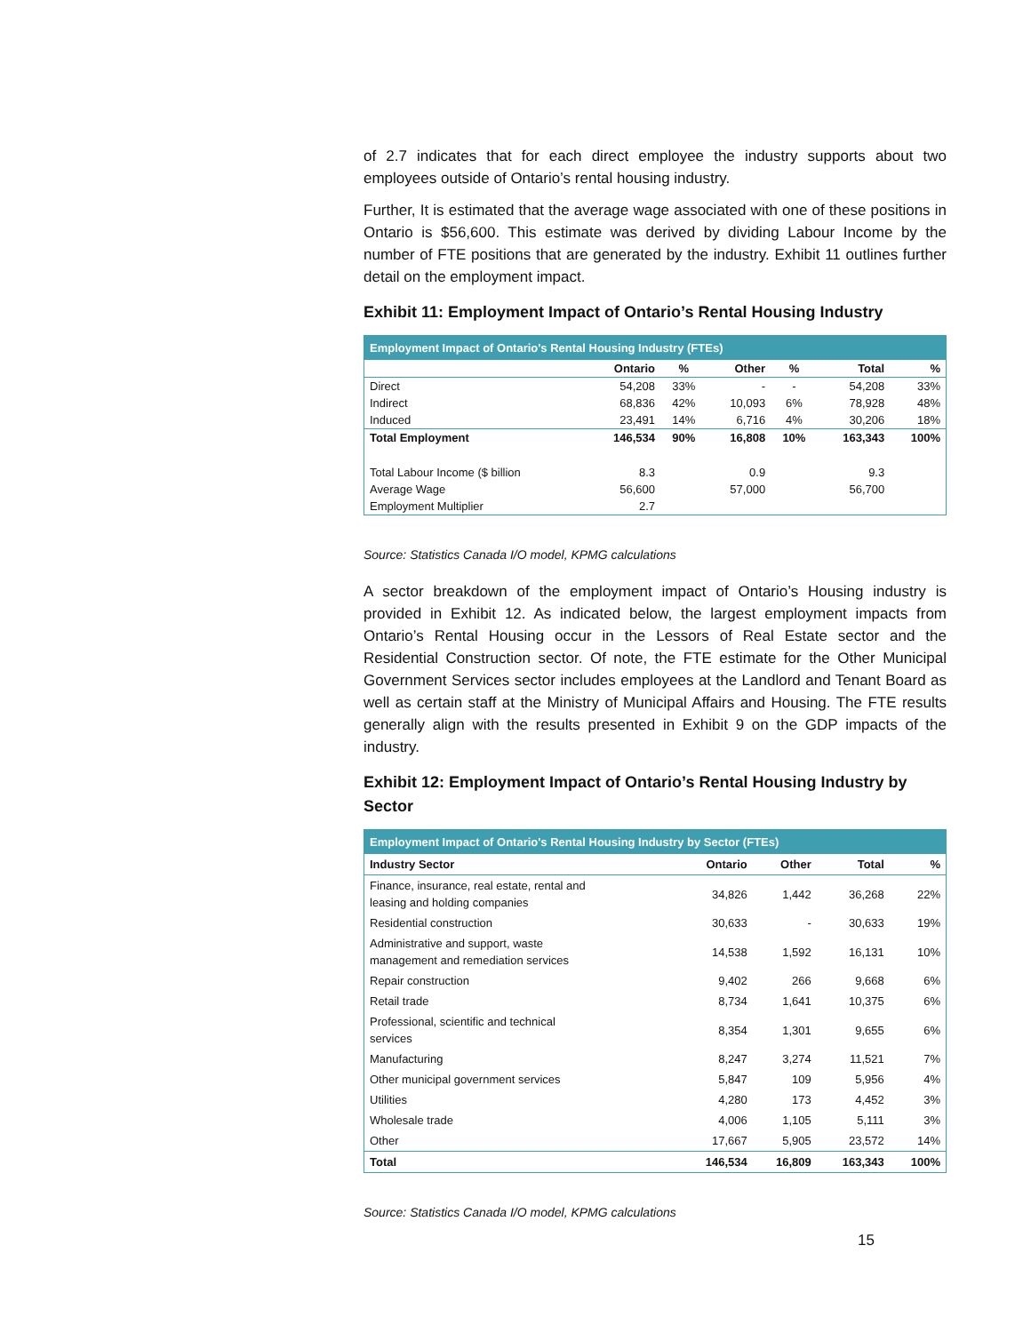of 2.7 indicates that for each direct employee the industry supports about two employees outside of Ontario’s rental housing industry.
Further, It is estimated that the average wage associated with one of these positions in Ontario is $56,600. This estimate was derived by dividing Labour Income by the number of FTE positions that are generated by the industry. Exhibit 11 outlines further detail on the employment impact.
Exhibit 11: Employment Impact of Ontario’s Rental Housing Industry
| Employment Impact of Ontario's Rental Housing Industry (FTEs) | | | | | | |
| --- | --- | --- | --- | --- | --- | --- |
| | Ontario | % | Other | % | Total | % |
| Direct | 54,208 | 33% | - | - | 54,208 | 33% |
| Indirect | 68,836 | 42% | 10,093 | 6% | 78,928 | 48% |
| Induced | 23,491 | 14% | 6,716 | 4% | 30,206 | 18% |
| Total Employment | 146,534 | 90% | 16,808 | 10% | 163,343 | 100% |
| Total Labour Income ($ billion | 8.3 | | 0.9 | | 9.3 | |
| Average Wage | 56,600 | | 57,000 | | 56,700 | |
| Employment Multiplier | 2.7 | | | | | |
Source: Statistics Canada I/O model, KPMG calculations
A sector breakdown of the employment impact of Ontario’s Housing industry is provided in Exhibit 12. As indicated below, the largest employment impacts from Ontario’s Rental Housing occur in the Lessors of Real Estate sector and the Residential Construction sector. Of note, the FTE estimate for the Other Municipal Government Services sector includes employees at the Landlord and Tenant Board as well as certain staff at the Ministry of Municipal Affairs and Housing. The FTE results generally align with the results presented in Exhibit 9 on the GDP impacts of the industry.
Exhibit 12: Employment Impact of Ontario’s Rental Housing Industry by Sector
| Employment Impact of Ontario's Rental Housing Industry by Sector (FTEs) | | | | |
| --- | --- | --- | --- | --- |
| Industry Sector | Ontario | Other | Total | % |
| Finance, insurance, real estate, rental and leasing and holding companies | 34,826 | 1,442 | 36,268 | 22% |
| Residential construction | 30,633 | - | 30,633 | 19% |
| Administrative and support, waste management and remediation services | 14,538 | 1,592 | 16,131 | 10% |
| Repair construction | 9,402 | 266 | 9,668 | 6% |
| Retail trade | 8,734 | 1,641 | 10,375 | 6% |
| Professional, scientific and technical services | 8,354 | 1,301 | 9,655 | 6% |
| Manufacturing | 8,247 | 3,274 | 11,521 | 7% |
| Other municipal government services | 5,847 | 109 | 5,956 | 4% |
| Utilities | 4,280 | 173 | 4,452 | 3% |
| Wholesale trade | 4,006 | 1,105 | 5,111 | 3% |
| Other | 17,667 | 5,905 | 23,572 | 14% |
| Total | 146,534 | 16,809 | 163,343 | 100% |
Source: Statistics Canada I/O model, KPMG calculations
15